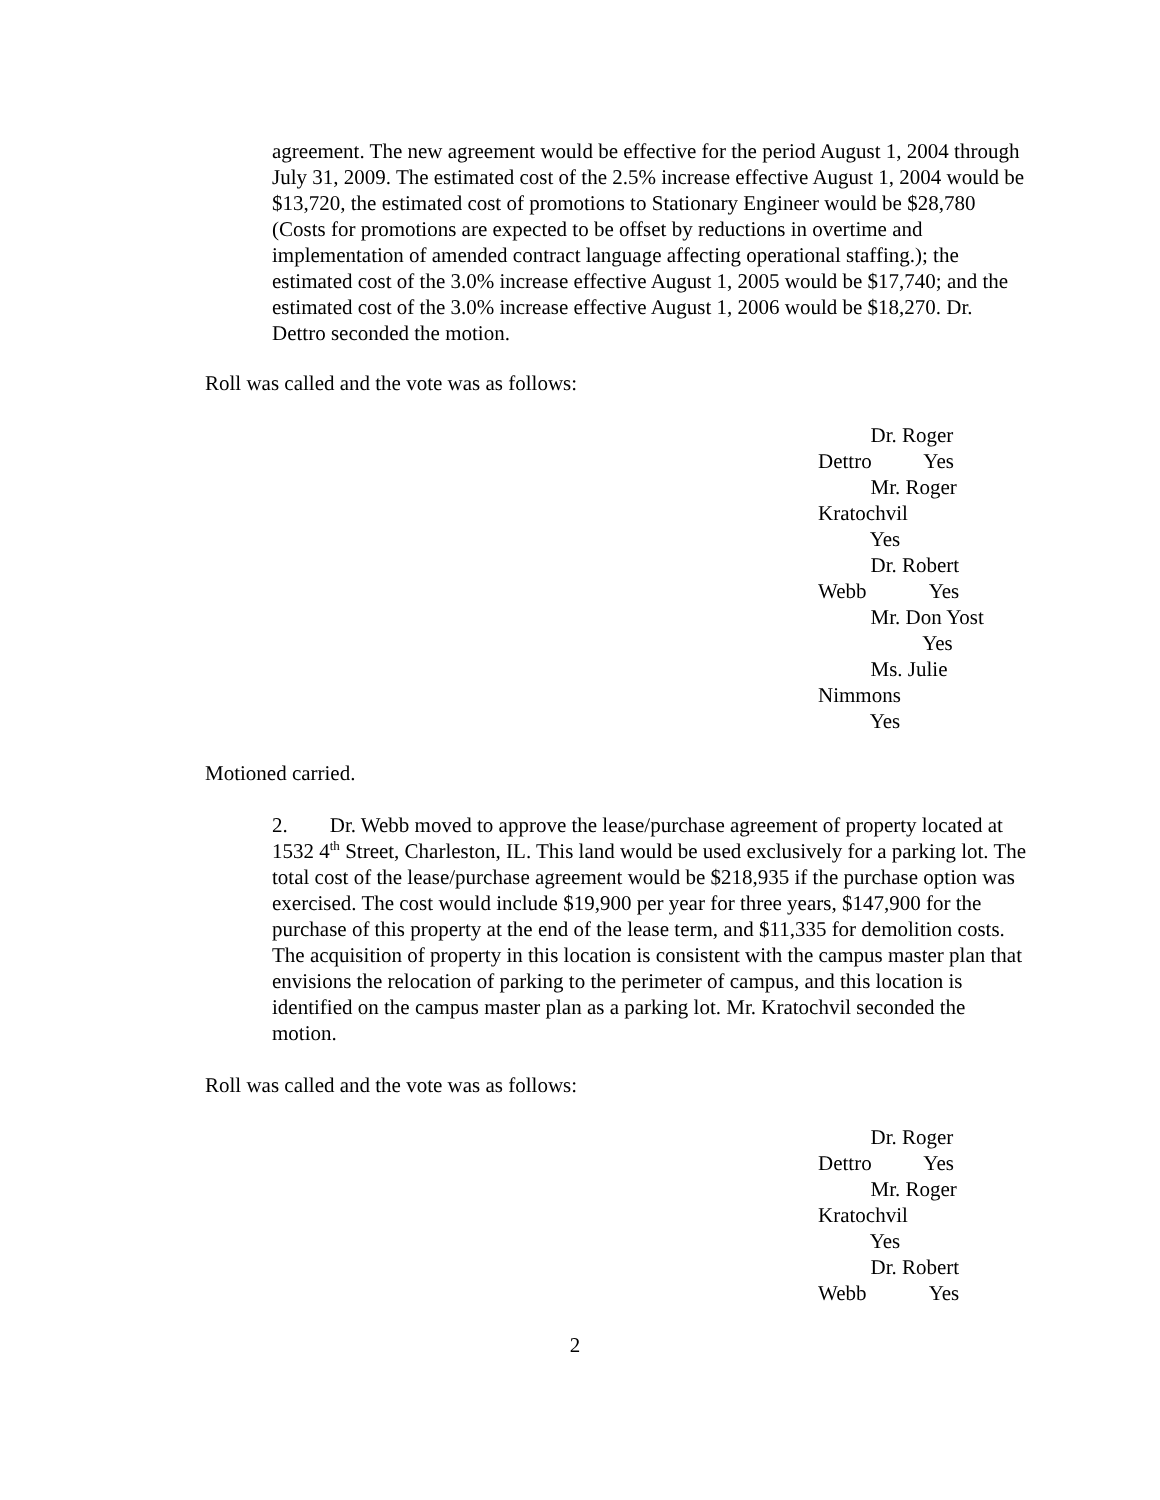agreement. The new agreement would be effective for the period August 1, 2004 through July 31, 2009. The estimated cost of the 2.5% increase effective August 1, 2004 would be $13,720, the estimated cost of promotions to Stationary Engineer would be $28,780 (Costs for promotions are expected to be offset by reductions in overtime and implementation of amended contract language affecting operational staffing.); the estimated cost of the 3.0% increase effective August 1, 2005 would be $17,740; and the estimated cost of the 3.0% increase effective August 1, 2006 would be $18,270. Dr. Dettro seconded the motion.
Roll was called and the vote was as follows:
Dr. Roger
Dettro Yes
Mr. Roger
Kratochvil
Yes
Dr. Robert
Webb Yes
Mr. Don Yost
Yes
Ms. Julie
Nimmons
Yes
Motioned carried.
2. Dr. Webb moved to approve the lease/purchase agreement of property located at 1532 4<sup>th</sup> Street, Charleston, IL. This land would be used exclusively for a parking lot. The total cost of the lease/purchase agreement would be $218,935 if the purchase option was exercised. The cost would include $19,900 per year for three years, $147,900 for the purchase of this property at the end of the lease term, and $11,335 for demolition costs. The acquisition of property in this location is consistent with the campus master plan that envisions the relocation of parking to the perimeter of campus, and this location is identified on the campus master plan as a parking lot. Mr. Kratochvil seconded the motion.
Roll was called and the vote was as follows:
Dr. Roger
Dettro Yes
Mr. Roger
Kratochvil
Yes
Dr. Robert
Webb Yes
2